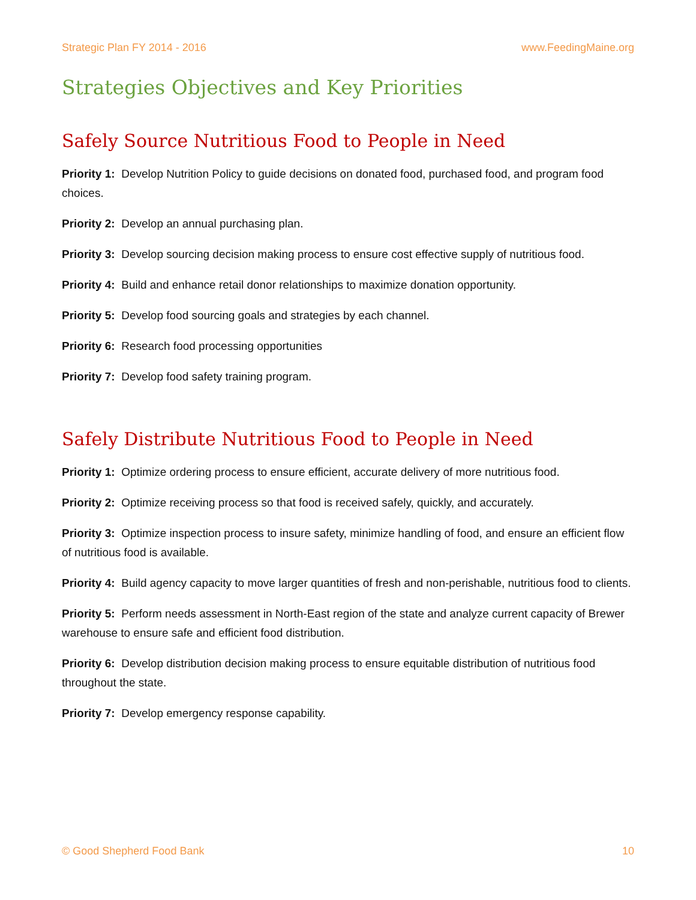Strategic Plan FY 2014 - 2016 www.FeedingMaine.org
Strategies Objectives and Key Priorities
Safely Source Nutritious Food to People in Need
Priority 1: Develop Nutrition Policy to guide decisions on donated food, purchased food, and program food choices.
Priority 2: Develop an annual purchasing plan.
Priority 3: Develop sourcing decision making process to ensure cost effective supply of nutritious food.
Priority 4: Build and enhance retail donor relationships to maximize donation opportunity.
Priority 5: Develop food sourcing goals and strategies by each channel.
Priority 6: Research food processing opportunities
Priority 7: Develop food safety training program.
Safely Distribute Nutritious Food to People in Need
Priority 1: Optimize ordering process to ensure efficient, accurate delivery of more nutritious food.
Priority 2: Optimize receiving process so that food is received safely, quickly, and accurately.
Priority 3: Optimize inspection process to insure safety, minimize handling of food, and ensure an efficient flow of nutritious food is available.
Priority 4: Build agency capacity to move larger quantities of fresh and non-perishable, nutritious food to clients.
Priority 5: Perform needs assessment in North-East region of the state and analyze current capacity of Brewer warehouse to ensure safe and efficient food distribution.
Priority 6: Develop distribution decision making process to ensure equitable distribution of nutritious food throughout the state.
Priority 7: Develop emergency response capability.
© Good Shepherd Food Bank 10